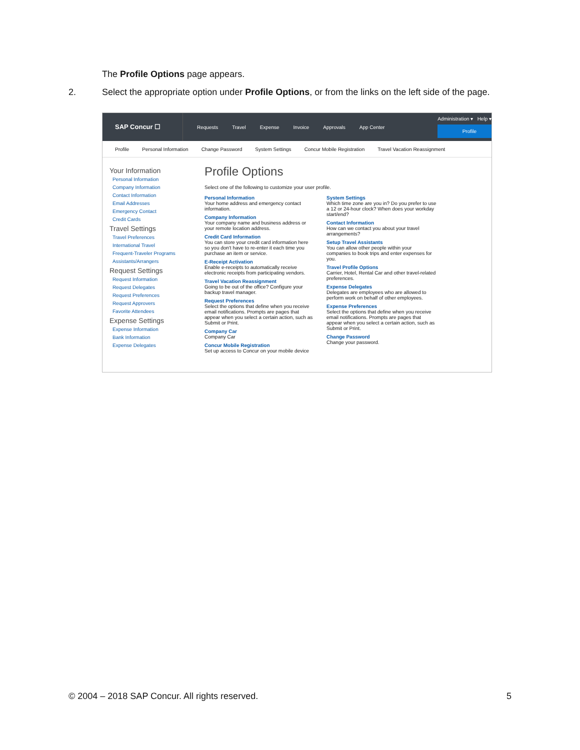The Profile Options page appears.
2. Select the appropriate option under Profile Options, or from the links on the left side of the page.
SAP Concur ☐
Requests Travel Expense Invoice Approvals App Center
Administration ▾ Help ▾
Profile
Profile Personal Information Change Password System Settings Concur Mobile Registration Travel Vacation Reassignment
Your Information
Personal Information
Company Information
Contact Information
Email Addresses
Emergency Contact
Credit Cards
Travel Settings
Travel Preferences
International Travel
Frequent-Traveler Programs
Assistants/Arrangers
Request Settings
Request Information
Request Delegates
Request Preferences
Request Approvers
Favorite Attendees
Expense Settings
Expense Information
Bank Information
Expense Delegates
Profile Options
Select one of the following to customize your user profile.
Personal Information
Your home address and emergency contact information.
Company Information
Your company name and business address or your remote location address.
Credit Card Information
You can store your credit card information here so you don't have to re-enter it each time you purchase an item or service.
E-Receipt Activation
Enable e-receipts to automatically receive electronic receipts from participating vendors.
Travel Vacation Reassignment
Going to be out of the office? Configure your backup travel manager.
Request Preferences
Select the options that define when you receive email notifications. Prompts are pages that appear when you select a certain action, such as Submit or Print.
Company Car
Company Car
Concur Mobile Registration
Set up access to Concur on your mobile device
System Settings
Which time zone are you in? Do you prefer to use a 12 or 24-hour clock? When does your workday start/end?
Contact Information
How can we contact you about your travel arrangements?
Setup Travel Assistants
You can allow other people within your companies to book trips and enter expenses for you.
Travel Profile Options
Carrier, Hotel, Rental Car and other travel-related preferences.
Expense Delegates
Delegates are employees who are allowed to perform work on behalf of other employees.
Expense Preferences
Select the options that define when you receive email notifications. Prompts are pages that appear when you select a certain action, such as Submit or Print.
Change Password
Change your password.
© 2004 – 2018 SAP Concur. All rights reserved. 5